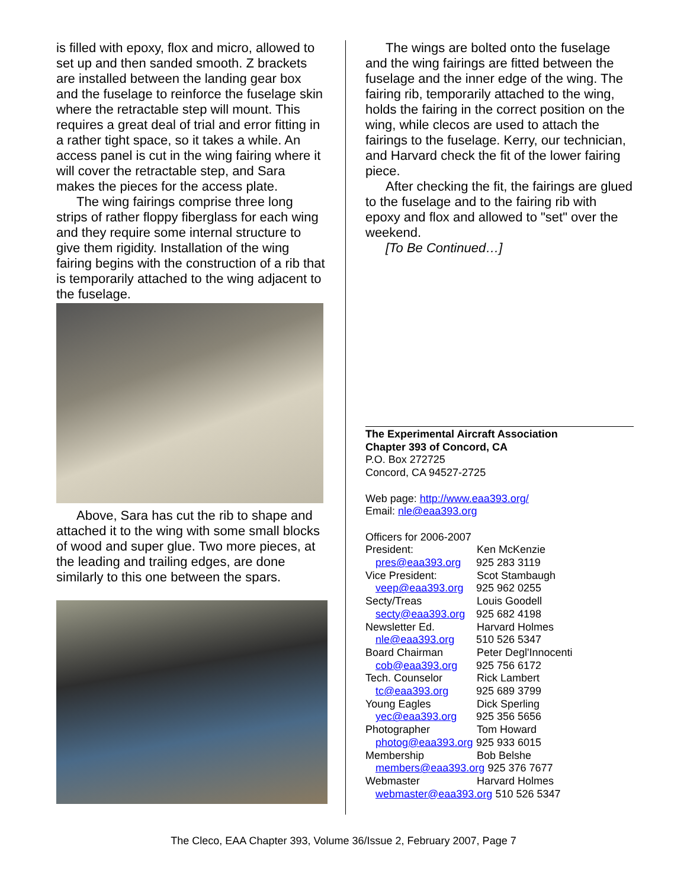is filled with epoxy, flox and micro, allowed to set up and then sanded smooth. Z brackets are installed between the landing gear box and the fuselage to reinforce the fuselage skin where the retractable step will mount. This requires a great deal of trial and error fitting in a rather tight space, so it takes a while. An access panel is cut in the wing fairing where it will cover the retractable step, and Sara makes the pieces for the access plate.
The wing fairings comprise three long strips of rather floppy fiberglass for each wing and they require some internal structure to give them rigidity. Installation of the wing fairing begins with the construction of a rib that is temporarily attached to the wing adjacent to the fuselage.
Above, Sara has cut the rib to shape and attached it to the wing with some small blocks of wood and super glue. Two more pieces, at the leading and trailing edges, are done similarly to this one between the spars.
The wings are bolted onto the fuselage and the wing fairings are fitted between the fuselage and the inner edge of the wing. The fairing rib, temporarily attached to the wing, holds the fairing in the correct position on the wing, while clecos are used to attach the fairings to the fuselage. Kerry, our technician, and Harvard check the fit of the lower fairing piece.
After checking the fit, the fairings are glued to the fuselage and to the fairing rib with epoxy and flox and allowed to "set" over the weekend.
[To Be Continued…]
The Experimental Aircraft Association
Chapter 393 of Concord, CA
P.O. Box 272725
Concord, CA 94527-2725
Web page: http://www.eaa393.org/
Email: nle@eaa393.org
Officers for 2006-2007
President: Ken McKenzie
pres@eaa393.org 925 283 3119
Vice President: Scot Stambaugh
veep@eaa393.org 925 962 0255
Secty/Treas Louis Goodell
secty@eaa393.org 925 682 4198
Newsletter Ed. Harvard Holmes
nle@eaa393.org 510 526 5347
Board Chairman Peter Degl'Innocenti
cob@eaa393.org 925 756 6172
Tech. Counselor Rick Lambert
tc@eaa393.org 925 689 3799
Young Eagles Dick Sperling
yec@eaa393.org 925 356 5656
Photographer Tom Howard
photog@eaa393.org 925 933 6015
Membership Bob Belshe
members@eaa393.org 925 376 7677
Webmaster Harvard Holmes
webmaster@eaa393.org 510 526 5347
The Cleco, EAA Chapter 393, Volume 36/Issue 2, February 2007, Page 7